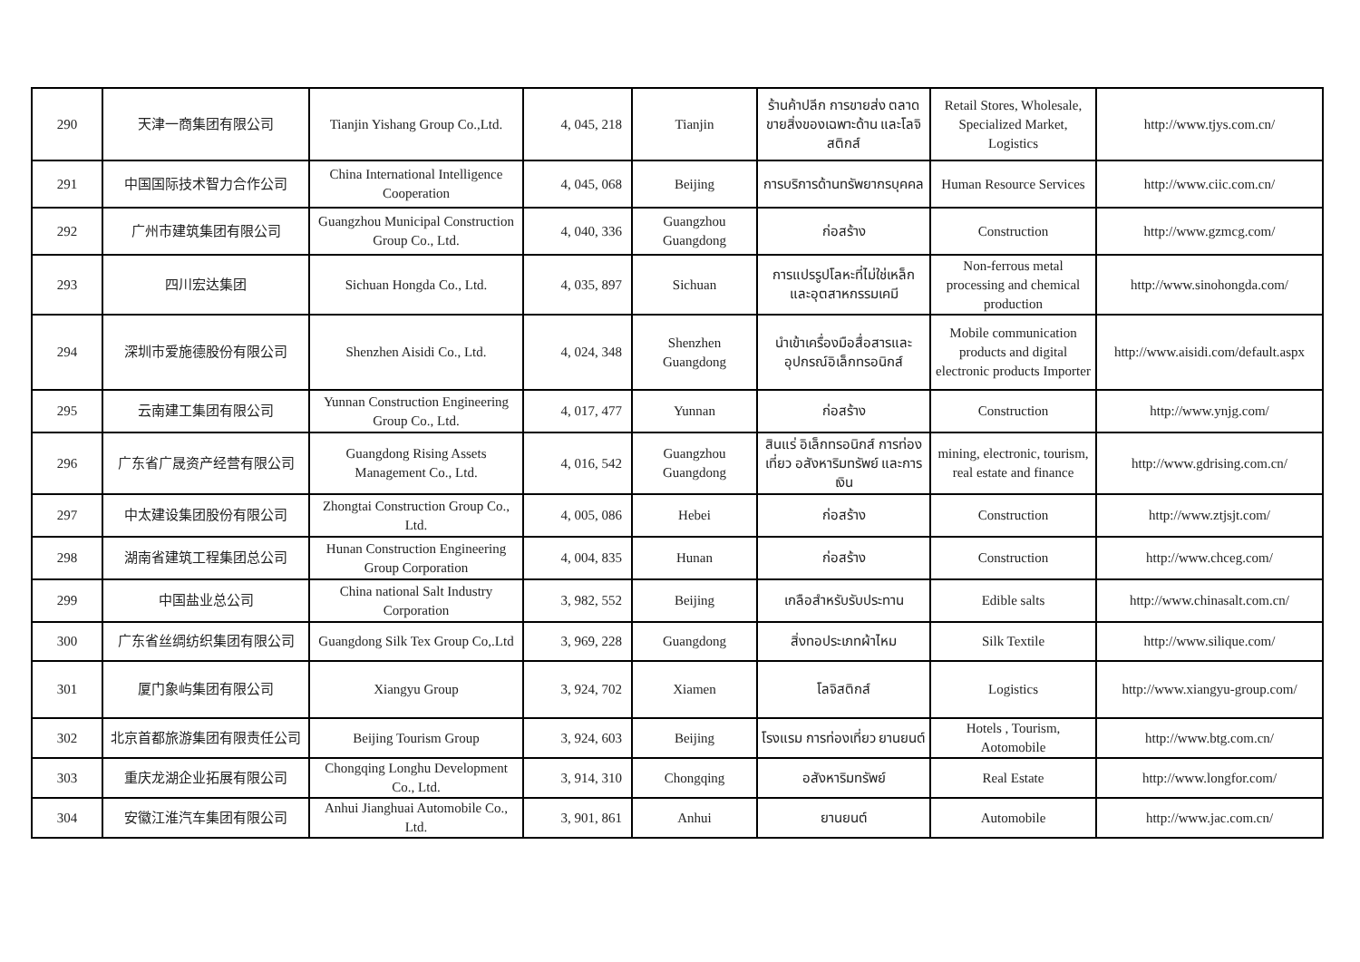| 290 | 天津一商集团有限公司 | Tianjin Yishang Group Co.,Ltd. | 4, 045, 218 | Tianjin | ร้านค้าปลีก การขายส่ง ตลาดขายสิ่งของเฉพาะด้าน และโลจิสติกส์ | Retail Stores, Wholesale, Specialized Market, Logistics | http://www.tjys.com.cn/ |
| 291 | 中国国际技术智力合作公司 | China International Intelligence Cooperation | 4, 045, 068 | Beijing | การบริการด้านทรัพยากรบุคคล | Human Resource Services | http://www.ciic.com.cn/ |
| 292 | 广州市建筑集团有限公司 | Guangzhou Municipal Construction Group Co., Ltd. | 4, 040, 336 | Guangzhou Guangdong | ก่อสร้าง | Construction | http://www.gzmcg.com/ |
| 293 | 四川宏达集团 | Sichuan Hongda Co., Ltd. | 4, 035, 897 | Sichuan | การแปรรูปโลหะที่ไม่ใช่เหล็ก และอุตสาหกรรมเคมี | Non-ferrous metal processing and chemical production | http://www.sinohongda.com/ |
| 294 | 深圳市爱施德股份有限公司 | Shenzhen Aisidi Co., Ltd. | 4, 024, 348 | Shenzhen Guangdong | นำเข้าเครื่องมือสื่อสารและอุปกรณ์อิเล็กทรอนิกส์ | Mobile communication products and digital electronic products Importer | http://www.aisidi.com/default.aspx |
| 295 | 云南建工集团有限公司 | Yunnan Construction Engineering Group Co., Ltd. | 4, 017, 477 | Yunnan | ก่อสร้าง | Construction | http://www.ynjg.com/ |
| 296 | 广东省广晟资产经营有限公司 | Guangdong Rising Assets Management Co., Ltd. | 4, 016, 542 | Guangzhou Guangdong | สินแร่ อิเล็กทรอนิกส์ การท่องเที่ยว อสังหาริมทรัพย์ และการเงิน | mining, electronic, tourism, real estate and finance | http://www.gdrising.com.cn/ |
| 297 | 中太建设集团股份有限公司 | Zhongtai Construction Group Co., Ltd. | 4, 005, 086 | Hebei | ก่อสร้าง | Construction | http://www.ztjsjt.com/ |
| 298 | 湖南省建筑工程集团总公司 | Hunan Construction Engineering Group Corporation | 4, 004, 835 | Hunan | ก่อสร้าง | Construction | http://www.chceg.com/ |
| 299 | 中国盐业总公司 | China national Salt Industry Corporation | 3, 982, 552 | Beijing | เกลือสำหรับรับประทาน | Edible salts | http://www.chinasalt.com.cn/ |
| 300 | 广东省丝绸纺织集团有限公司 | Guangdong Silk Tex Group Co,.Ltd | 3, 969, 228 | Guangdong | สิ่งทอประเภทผ้าไหม | Silk Textile | http://www.silique.com/ |
| 301 | 厦门象屿集团有限公司 | Xiangyu Group | 3, 924, 702 | Xiamen | โลจิสติกส์ | Logistics | http://www.xiangyu-group.com/ |
| 302 | 北京首都旅游集团有限责任公司 | Beijing Tourism Group | 3, 924, 603 | Beijing | โรงแรม การท่องเที่ยว ยานยนต์ | Hotels , Tourism, Aotomobile | http://www.btg.com.cn/ |
| 303 | 重庆龙湖企业拓展有限公司 | Chongqing Longhu Development Co., Ltd. | 3, 914, 310 | Chongqing | อสังหาริมทรัพย์ | Real Estate | http://www.longfor.com/ |
| 304 | 安徽江淮汽车集团有限公司 | Anhui Jianghuai Automobile Co., Ltd. | 3, 901, 861 | Anhui | ยานยนต์ | Automobile | http://www.jac.com.cn/ |